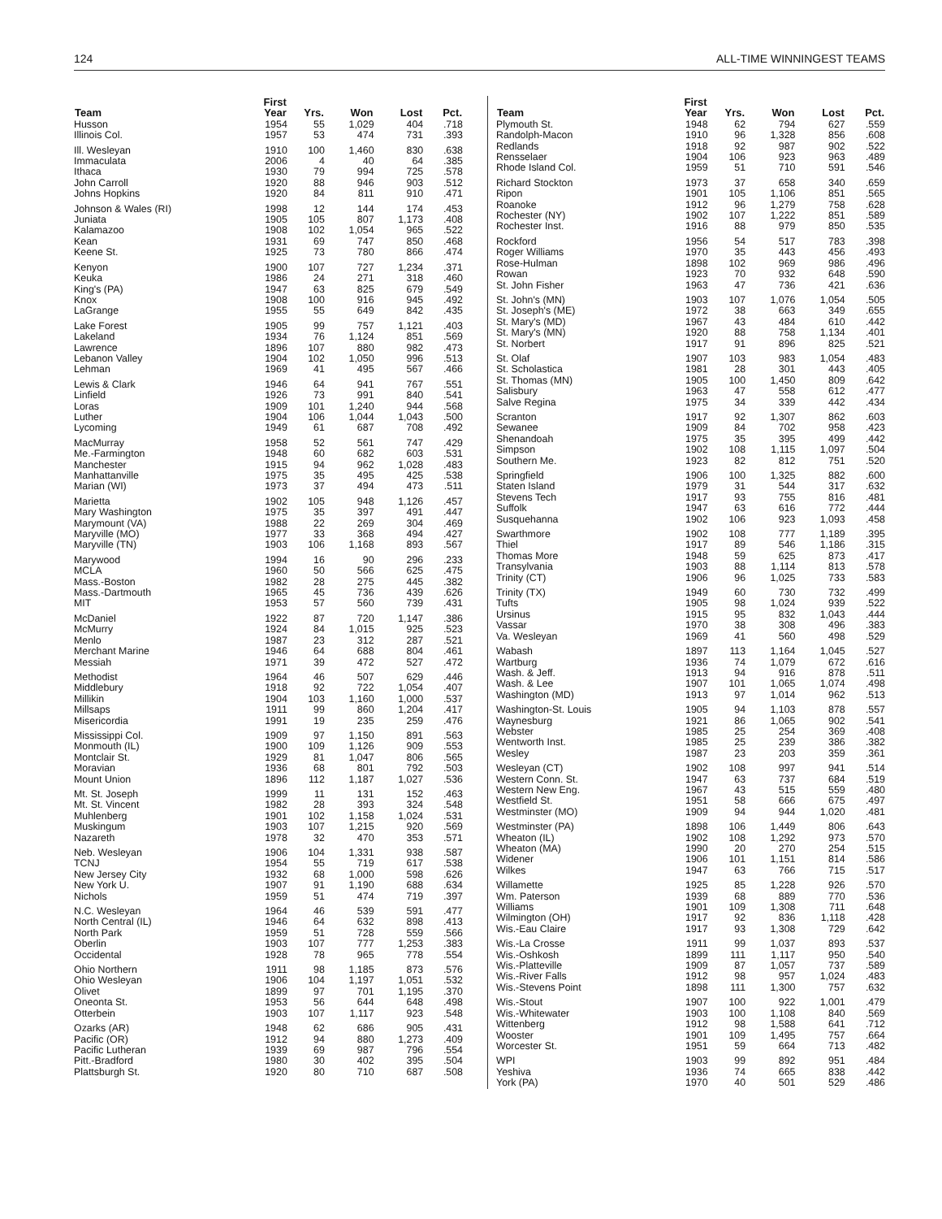124 ALL-TIME WINNINGEST TEAMS
| Team | First Year | Yrs. | Won | Lost | Pct. |
| --- | --- | --- | --- | --- | --- |
| Husson | 1954 | 55 | 1,029 | 404 | .718 |
| Illinois Col. | 1957 | 53 | 474 | 731 | .393 |
| Ill. Wesleyan | 1910 | 100 | 1,460 | 830 | .638 |
| Immaculata | 2006 | 4 | 40 | 64 | .385 |
| Ithaca | 1930 | 79 | 994 | 725 | .578 |
| John Carroll | 1920 | 88 | 946 | 903 | .512 |
| Johns Hopkins | 1920 | 84 | 811 | 910 | .471 |
| Johnson & Wales (RI) | 1998 | 12 | 144 | 174 | .453 |
| Juniata | 1905 | 105 | 807 | 1,173 | .408 |
| Kalamazoo | 1908 | 102 | 1,054 | 965 | .522 |
| Kean | 1931 | 69 | 747 | 850 | .468 |
| Keene St. | 1925 | 73 | 780 | 866 | .474 |
| Kenyon | 1900 | 107 | 727 | 1,234 | .371 |
| Keuka | 1986 | 24 | 271 | 318 | .460 |
| King's (PA) | 1947 | 63 | 825 | 679 | .549 |
| Knox | 1908 | 100 | 916 | 945 | .492 |
| LaGrange | 1955 | 55 | 649 | 842 | .435 |
| Lake Forest | 1905 | 99 | 757 | 1,121 | .403 |
| Lakeland | 1934 | 76 | 1,124 | 851 | .569 |
| Lawrence | 1896 | 107 | 880 | 982 | .473 |
| Lebanon Valley | 1904 | 102 | 1,050 | 996 | .513 |
| Lehman | 1969 | 41 | 495 | 567 | .466 |
| Lewis & Clark | 1946 | 64 | 941 | 767 | .551 |
| Linfield | 1926 | 73 | 991 | 840 | .541 |
| Loras | 1909 | 101 | 1,240 | 944 | .568 |
| Luther | 1904 | 106 | 1,044 | 1,043 | .500 |
| Lycoming | 1949 | 61 | 687 | 708 | .492 |
| MacMurray | 1958 | 52 | 561 | 747 | .429 |
| Me.-Farmington | 1948 | 60 | 682 | 603 | .531 |
| Manchester | 1915 | 94 | 962 | 1,028 | .483 |
| Manhattanville | 1975 | 35 | 495 | 425 | .538 |
| Marian (WI) | 1973 | 37 | 494 | 473 | .511 |
| Marietta | 1902 | 105 | 948 | 1,126 | .457 |
| Mary Washington | 1975 | 35 | 397 | 491 | .447 |
| Marymount (VA) | 1988 | 22 | 269 | 304 | .469 |
| Maryville (MO) | 1977 | 33 | 368 | 494 | .427 |
| Maryville (TN) | 1903 | 106 | 1,168 | 893 | .567 |
| Marywood | 1994 | 16 | 90 | 296 | .233 |
| MCLA | 1960 | 50 | 566 | 625 | .475 |
| Mass.-Boston | 1982 | 28 | 275 | 445 | .382 |
| Mass.-Dartmouth | 1965 | 45 | 736 | 439 | .626 |
| MIT | 1953 | 57 | 560 | 739 | .431 |
| McDaniel | 1922 | 87 | 720 | 1,147 | .386 |
| McMurry | 1924 | 84 | 1,015 | 925 | .523 |
| Menlo | 1987 | 23 | 312 | 287 | .521 |
| Merchant Marine | 1946 | 64 | 688 | 804 | .461 |
| Messiah | 1971 | 39 | 472 | 527 | .472 |
| Methodist | 1964 | 46 | 507 | 629 | .446 |
| Middlebury | 1918 | 92 | 722 | 1,054 | .407 |
| Millikin | 1904 | 103 | 1,160 | 1,000 | .537 |
| Millsaps | 1911 | 99 | 860 | 1,204 | .417 |
| Misericordia | 1991 | 19 | 235 | 259 | .476 |
| Mississippi Col. | 1909 | 97 | 1,150 | 891 | .563 |
| Monmouth (IL) | 1900 | 109 | 1,126 | 909 | .553 |
| Montclair St. | 1929 | 81 | 1,047 | 806 | .565 |
| Moravian | 1936 | 68 | 801 | 792 | .503 |
| Mount Union | 1896 | 112 | 1,187 | 1,027 | .536 |
| Mt. St. Joseph | 1999 | 11 | 131 | 152 | .463 |
| Mt. St. Vincent | 1982 | 28 | 393 | 324 | .548 |
| Muhlenberg | 1901 | 102 | 1,158 | 1,024 | .531 |
| Muskingum | 1903 | 107 | 1,215 | 920 | .569 |
| Nazareth | 1978 | 32 | 470 | 353 | .571 |
| Neb. Wesleyan | 1906 | 104 | 1,331 | 938 | .587 |
| TCNJ | 1954 | 55 | 719 | 617 | .538 |
| New Jersey City | 1932 | 68 | 1,000 | 598 | .626 |
| New York U. | 1907 | 91 | 1,190 | 688 | .634 |
| Nichols | 1959 | 51 | 474 | 719 | .397 |
| N.C. Wesleyan | 1964 | 46 | 539 | 591 | .477 |
| North Central (IL) | 1946 | 64 | 632 | 898 | .413 |
| North Park | 1959 | 51 | 728 | 559 | .566 |
| Oberlin | 1903 | 107 | 777 | 1,253 | .383 |
| Occidental | 1928 | 78 | 965 | 778 | .554 |
| Ohio Northern | 1911 | 98 | 1,185 | 873 | .576 |
| Ohio Wesleyan | 1906 | 104 | 1,197 | 1,051 | .532 |
| Olivet | 1899 | 97 | 701 | 1,195 | .370 |
| Oneonta St. | 1953 | 56 | 644 | 648 | .498 |
| Otterbein | 1903 | 107 | 1,117 | 923 | .548 |
| Ozarks (AR) | 1948 | 62 | 686 | 905 | .431 |
| Pacific (OR) | 1912 | 94 | 880 | 1,273 | .409 |
| Pacific Lutheran | 1939 | 69 | 987 | 796 | .554 |
| Pitt.-Bradford | 1980 | 30 | 402 | 395 | .504 |
| Plattsburgh St. | 1920 | 80 | 710 | 687 | .508 |
| Team | First Year | Yrs. | Won | Lost | Pct. |
| --- | --- | --- | --- | --- | --- |
| Plymouth St. | 1948 | 62 | 794 | 627 | .559 |
| Randolph-Macon | 1910 | 96 | 1,328 | 856 | .608 |
| Redlands | 1918 | 92 | 987 | 902 | .522 |
| Rensselaer | 1904 | 106 | 923 | 963 | .489 |
| Rhode Island Col. | 1959 | 51 | 710 | 591 | .546 |
| Richard Stockton | 1973 | 37 | 658 | 340 | .659 |
| Ripon | 1901 | 105 | 1,106 | 851 | .565 |
| Roanoke | 1912 | 96 | 1,279 | 758 | .628 |
| Rochester (NY) | 1902 | 107 | 1,222 | 851 | .589 |
| Rochester Inst. | 1916 | 88 | 979 | 850 | .535 |
| Rockford | 1956 | 54 | 517 | 783 | .398 |
| Roger Williams | 1970 | 35 | 443 | 456 | .493 |
| Rose-Hulman | 1898 | 102 | 969 | 986 | .496 |
| Rowan | 1923 | 70 | 932 | 648 | .590 |
| St. John Fisher | 1963 | 47 | 736 | 421 | .636 |
| St. John's (MN) | 1903 | 107 | 1,076 | 1,054 | .505 |
| St. Joseph's (ME) | 1972 | 38 | 663 | 349 | .655 |
| St. Mary's (MD) | 1967 | 43 | 484 | 610 | .442 |
| St. Mary's (MN) | 1920 | 88 | 758 | 1,134 | .401 |
| St. Norbert | 1917 | 91 | 896 | 825 | .521 |
| St. Olaf | 1907 | 103 | 983 | 1,054 | .483 |
| St. Scholastica | 1981 | 28 | 301 | 443 | .405 |
| St. Thomas (MN) | 1905 | 100 | 1,450 | 809 | .642 |
| Salisbury | 1963 | 47 | 558 | 612 | .477 |
| Salve Regina | 1975 | 34 | 339 | 442 | .434 |
| Scranton | 1917 | 92 | 1,307 | 862 | .603 |
| Sewanee | 1909 | 84 | 702 | 958 | .423 |
| Shenandoah | 1975 | 35 | 395 | 499 | .442 |
| Simpson | 1902 | 108 | 1,115 | 1,097 | .504 |
| Southern Me. | 1923 | 82 | 812 | 751 | .520 |
| Springfield | 1906 | 100 | 1,325 | 882 | .600 |
| Staten Island | 1979 | 31 | 544 | 317 | .632 |
| Stevens Tech | 1917 | 93 | 755 | 816 | .481 |
| Suffolk | 1947 | 63 | 616 | 772 | .444 |
| Susquehanna | 1902 | 106 | 923 | 1,093 | .458 |
| Swarthmore | 1902 | 108 | 777 | 1,189 | .395 |
| Thiel | 1917 | 89 | 546 | 1,186 | .315 |
| Thomas More | 1948 | 59 | 625 | 873 | .417 |
| Transylvania | 1903 | 88 | 1,114 | 813 | .578 |
| Trinity (CT) | 1906 | 96 | 1,025 | 733 | .583 |
| Trinity (TX) | 1949 | 60 | 730 | 732 | .499 |
| Tufts | 1905 | 98 | 1,024 | 939 | .522 |
| Ursinus | 1915 | 95 | 832 | 1,043 | .444 |
| Vassar | 1970 | 38 | 308 | 496 | .383 |
| Va. Wesleyan | 1969 | 41 | 560 | 498 | .529 |
| Wabash | 1897 | 113 | 1,164 | 1,045 | .527 |
| Wartburg | 1936 | 74 | 1,079 | 672 | .616 |
| Wash. & Jeff. | 1913 | 94 | 916 | 878 | .511 |
| Wash. & Lee | 1907 | 101 | 1,065 | 1,074 | .498 |
| Washington (MD) | 1913 | 97 | 1,014 | 962 | .513 |
| Washington-St. Louis | 1905 | 94 | 1,103 | 878 | .557 |
| Waynesburg | 1921 | 86 | 1,065 | 902 | .541 |
| Webster | 1985 | 25 | 254 | 369 | .408 |
| Wentworth Inst. | 1985 | 25 | 239 | 386 | .382 |
| Wesley | 1987 | 23 | 203 | 359 | .361 |
| Wesleyan (CT) | 1902 | 108 | 997 | 941 | .514 |
| Western Conn. St. | 1947 | 63 | 737 | 684 | .519 |
| Western New Eng. | 1967 | 43 | 515 | 559 | .480 |
| Westfield St. | 1951 | 58 | 666 | 675 | .497 |
| Westminster (MO) | 1909 | 94 | 944 | 1,020 | .481 |
| Westminster (PA) | 1898 | 106 | 1,449 | 806 | .643 |
| Wheaton (IL) | 1902 | 108 | 1,292 | 973 | .570 |
| Wheaton (MA) | 1990 | 20 | 270 | 254 | .515 |
| Widener | 1906 | 101 | 1,151 | 814 | .586 |
| Wilkes | 1947 | 63 | 766 | 715 | .517 |
| Willamette | 1925 | 85 | 1,228 | 926 | .570 |
| Wm. Paterson | 1939 | 68 | 889 | 770 | .536 |
| Williams | 1901 | 109 | 1,308 | 711 | .648 |
| Wilmington (OH) | 1917 | 92 | 836 | 1,118 | .428 |
| Wis.-Eau Claire | 1917 | 93 | 1,308 | 729 | .642 |
| Wis.-La Crosse | 1911 | 99 | 1,037 | 893 | .537 |
| Wis.-Oshkosh | 1899 | 111 | 1,117 | 950 | .540 |
| Wis.-Platteville | 1909 | 87 | 1,057 | 737 | .589 |
| Wis.-River Falls | 1912 | 98 | 957 | 1,024 | .483 |
| Wis.-Stevens Point | 1898 | 111 | 1,300 | 757 | .632 |
| Wis.-Stout | 1907 | 100 | 922 | 1,001 | .479 |
| Wis.-Whitewater | 1903 | 100 | 1,108 | 840 | .569 |
| Wittenberg | 1912 | 98 | 1,588 | 641 | .712 |
| Wooster | 1901 | 109 | 1,495 | 757 | .664 |
| Worcester St. | 1951 | 59 | 664 | 713 | .482 |
| WPI | 1903 | 99 | 892 | 951 | .484 |
| Yeshiva | 1936 | 74 | 665 | 838 | .442 |
| York (PA) | 1970 | 40 | 501 | 529 | .486 |